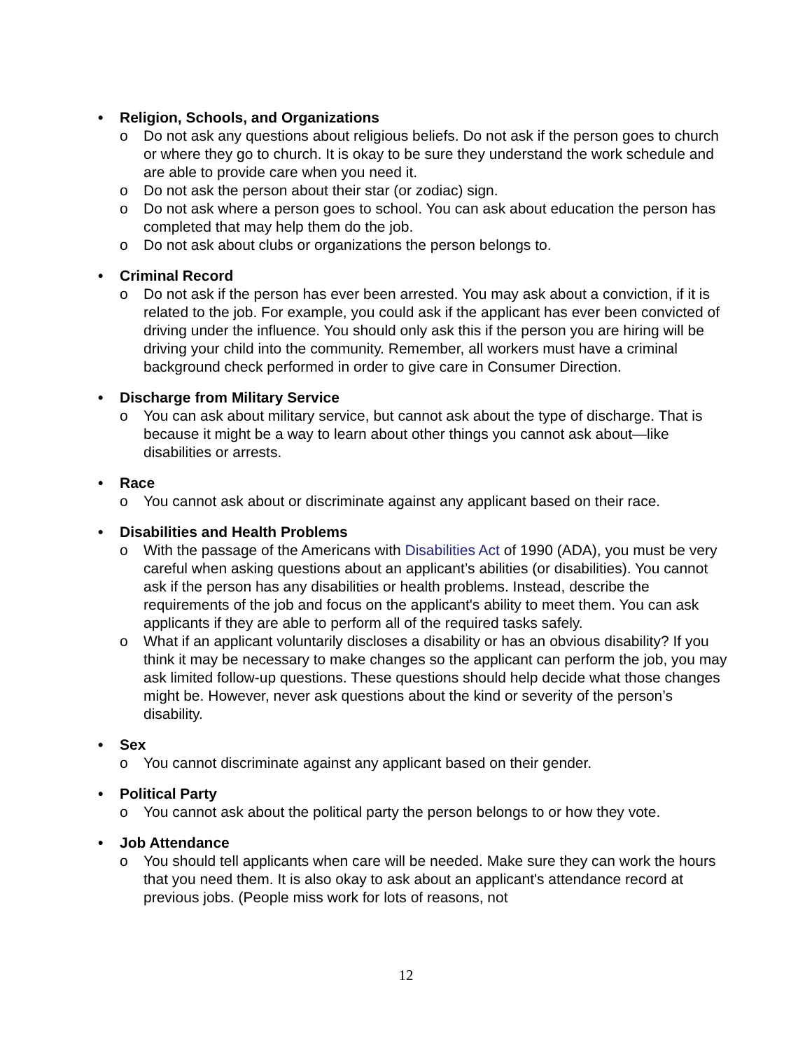• Religion, Schools, and Organizations
o Do not ask any questions about religious beliefs. Do not ask if the person goes to church or where they go to church. It is okay to be sure they understand the work schedule and are able to provide care when you need it.
o Do not ask the person about their star (or zodiac) sign.
o Do not ask where a person goes to school. You can ask about education the person has completed that may help them do the job.
o Do not ask about clubs or organizations the person belongs to.
• Criminal Record
o Do not ask if the person has ever been arrested. You may ask about a conviction, if it is related to the job. For example, you could ask if the applicant has ever been convicted of driving under the influence. You should only ask this if the person you are hiring will be driving your child into the community. Remember, all workers must have a criminal background check performed in order to give care in Consumer Direction.
• Discharge from Military Service
o You can ask about military service, but cannot ask about the type of discharge. That is because it might be a way to learn about other things you cannot ask about—like disabilities or arrests.
• Race
o You cannot ask about or discriminate against any applicant based on their race.
• Disabilities and Health Problems
o With the passage of the Americans with Disabilities Act of 1990 (ADA), you must be very careful when asking questions about an applicant’s abilities (or disabilities). You cannot ask if the person has any disabilities or health problems. Instead, describe the requirements of the job and focus on the applicant's ability to meet them. You can ask applicants if they are able to perform all of the required tasks safely.
o What if an applicant voluntarily discloses a disability or has an obvious disability? If you think it may be necessary to make changes so the applicant can perform the job, you may ask limited follow-up questions. These questions should help decide what those changes might be. However, never ask questions about the kind or severity of the person’s disability.
• Sex
o You cannot discriminate against any applicant based on their gender.
• Political Party
o You cannot ask about the political party the person belongs to or how they vote.
• Job Attendance
o You should tell applicants when care will be needed. Make sure they can work the hours that you need them. It is also okay to ask about an applicant's attendance record at previous jobs. (People miss work for lots of reasons, not
12